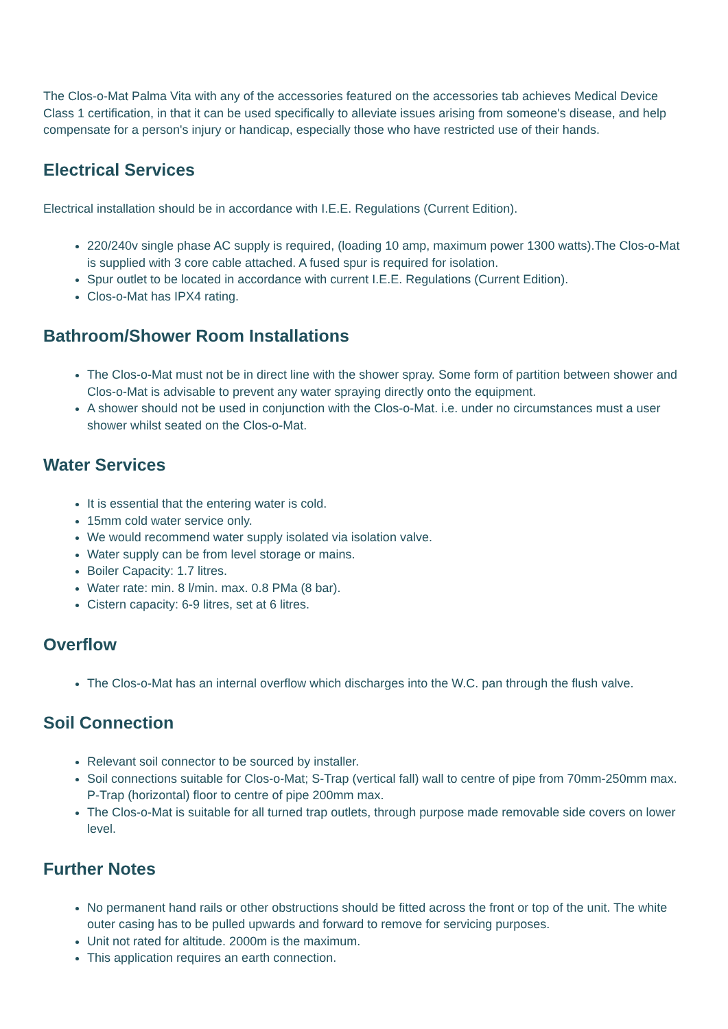The Clos-o-Mat Palma Vita with any of the accessories featured on the accessories tab achieves Medical Device Class 1 certification, in that it can be used specifically to alleviate issues arising from someone's disease, and help compensate for a person's injury or handicap, especially those who have restricted use of their hands.
Electrical Services
Electrical installation should be in accordance with I.E.E. Regulations (Current Edition).
220/240v single phase AC supply is required, (loading 10 amp, maximum power 1300 watts).The Clos-o-Mat is supplied with 3 core cable attached. A fused spur is required for isolation.
Spur outlet to be located in accordance with current I.E.E. Regulations (Current Edition).
Clos-o-Mat has IPX4 rating.
Bathroom/Shower Room Installations
The Clos-o-Mat must not be in direct line with the shower spray. Some form of partition between shower and Clos-o-Mat is advisable to prevent any water spraying directly onto the equipment.
A shower should not be used in conjunction with the Clos-o-Mat. i.e. under no circumstances must a user shower whilst seated on the Clos-o-Mat.
Water Services
It is essential that the entering water is cold.
15mm cold water service only.
We would recommend water supply isolated via isolation valve.
Water supply can be from level storage or mains.
Boiler Capacity: 1.7 litres.
Water rate: min. 8 l/min. max. 0.8 PMa (8 bar).
Cistern capacity: 6-9 litres, set at 6 litres.
Overflow
The Clos-o-Mat has an internal overflow which discharges into the W.C. pan through the flush valve.
Soil Connection
Relevant soil connector to be sourced by installer.
Soil connections suitable for Clos-o-Mat; S-Trap (vertical fall) wall to centre of pipe from 70mm-250mm max. P-Trap (horizontal) floor to centre of pipe 200mm max.
The Clos-o-Mat is suitable for all turned trap outlets, through purpose made removable side covers on lower level.
Further Notes
No permanent hand rails or other obstructions should be fitted across the front or top of the unit. The white outer casing has to be pulled upwards and forward to remove for servicing purposes.
Unit not rated for altitude. 2000m is the maximum.
This application requires an earth connection.